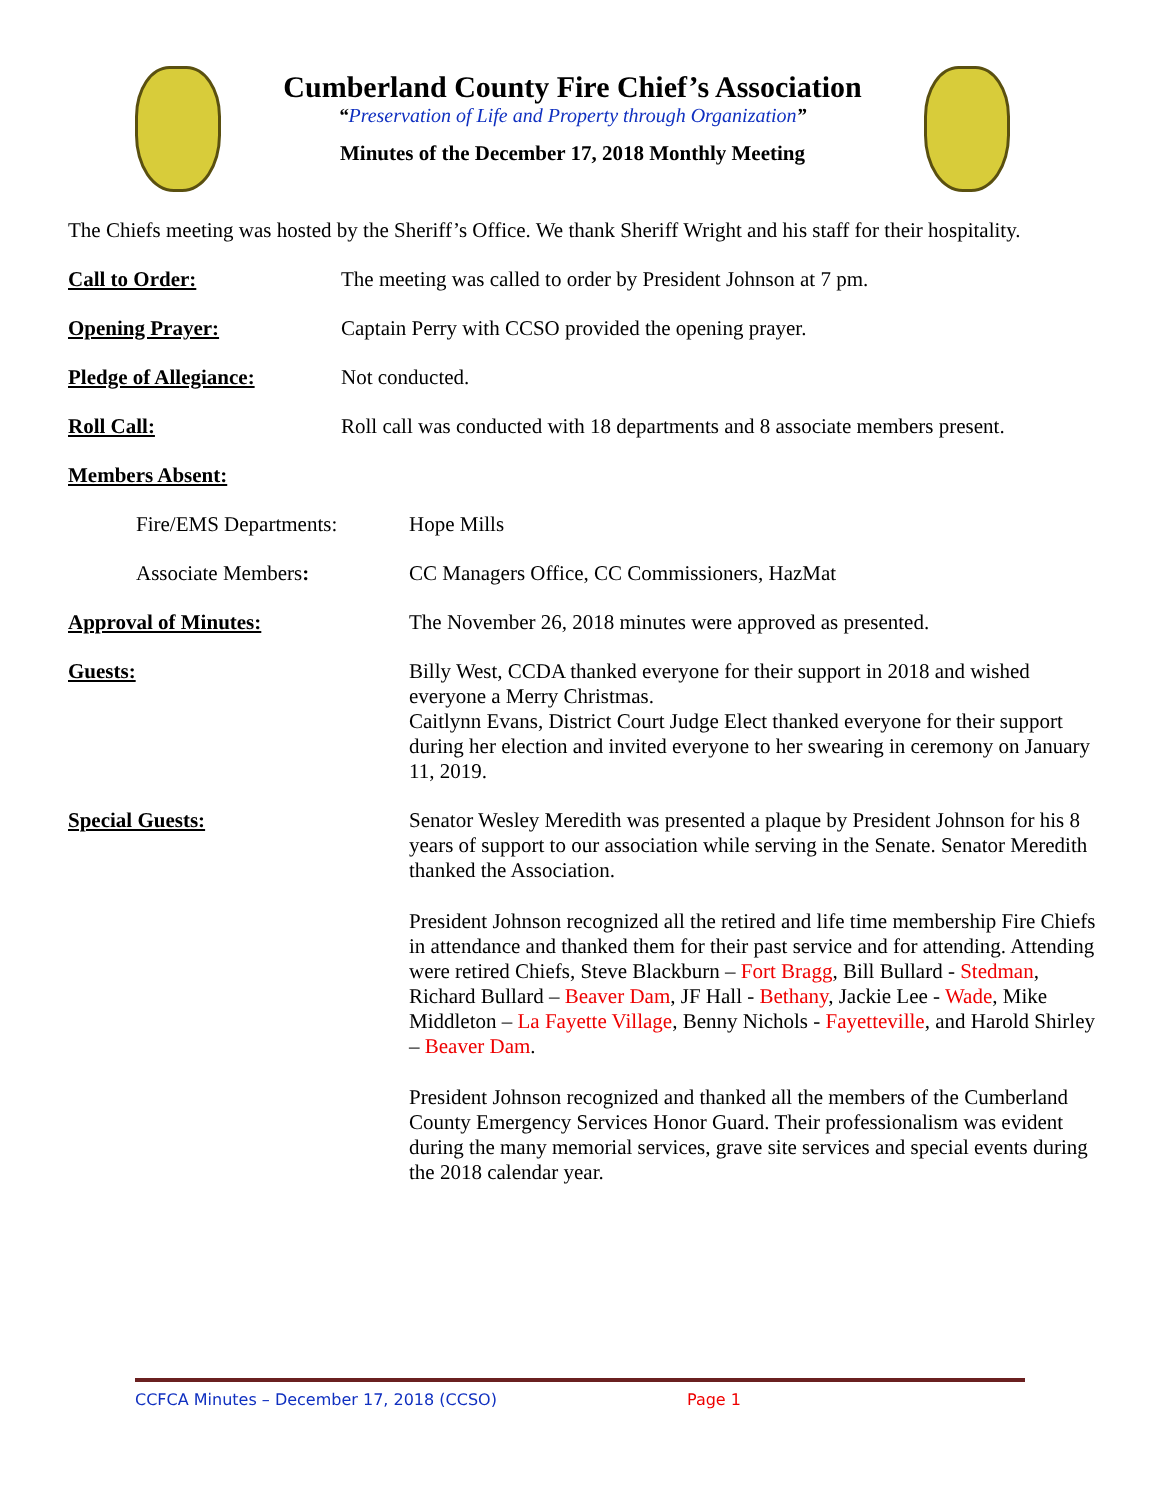Cumberland County Fire Chief’s Association
“Preservation of Life and Property through Organization”
Minutes of the December 17, 2018 Monthly Meeting
The Chiefs meeting was hosted by the Sheriff’s Office. We thank Sheriff Wright and his staff for their hospitality.
Call to Order: The meeting was called to order by President Johnson at 7 pm.
Opening Prayer: Captain Perry with CCSO provided the opening prayer.
Pledge of Allegiance: Not conducted.
Roll Call: Roll call was conducted with 18 departments and 8 associate members present.
Members Absent:
Fire/EMS Departments: Hope Mills
Associate Members: CC Managers Office, CC Commissioners, HazMat
Approval of Minutes: The November 26, 2018 minutes were approved as presented.
Guests: Billy West, CCDA thanked everyone for their support in 2018 and wished everyone a Merry Christmas.
Caitlynn Evans, District Court Judge Elect thanked everyone for their support during her election and invited everyone to her swearing in ceremony on January 11, 2019.
Special Guests: Senator Wesley Meredith was presented a plaque by President Johnson for his 8 years of support to our association while serving in the Senate. Senator Meredith thanked the Association.
President Johnson recognized all the retired and life time membership Fire Chiefs in attendance and thanked them for their past service and for attending. Attending were retired Chiefs, Steve Blackburn – Fort Bragg, Bill Bullard - Stedman, Richard Bullard – Beaver Dam, JF Hall - Bethany, Jackie Lee - Wade, Mike Middleton – La Fayette Village, Benny Nichols - Fayetteville, and Harold Shirley – Beaver Dam.
President Johnson recognized and thanked all the members of the Cumberland County Emergency Services Honor Guard. Their professionalism was evident during the many memorial services, grave site services and special events during the 2018 calendar year.
CCFCA Minutes – December 17, 2018 (CCSO) Page 1